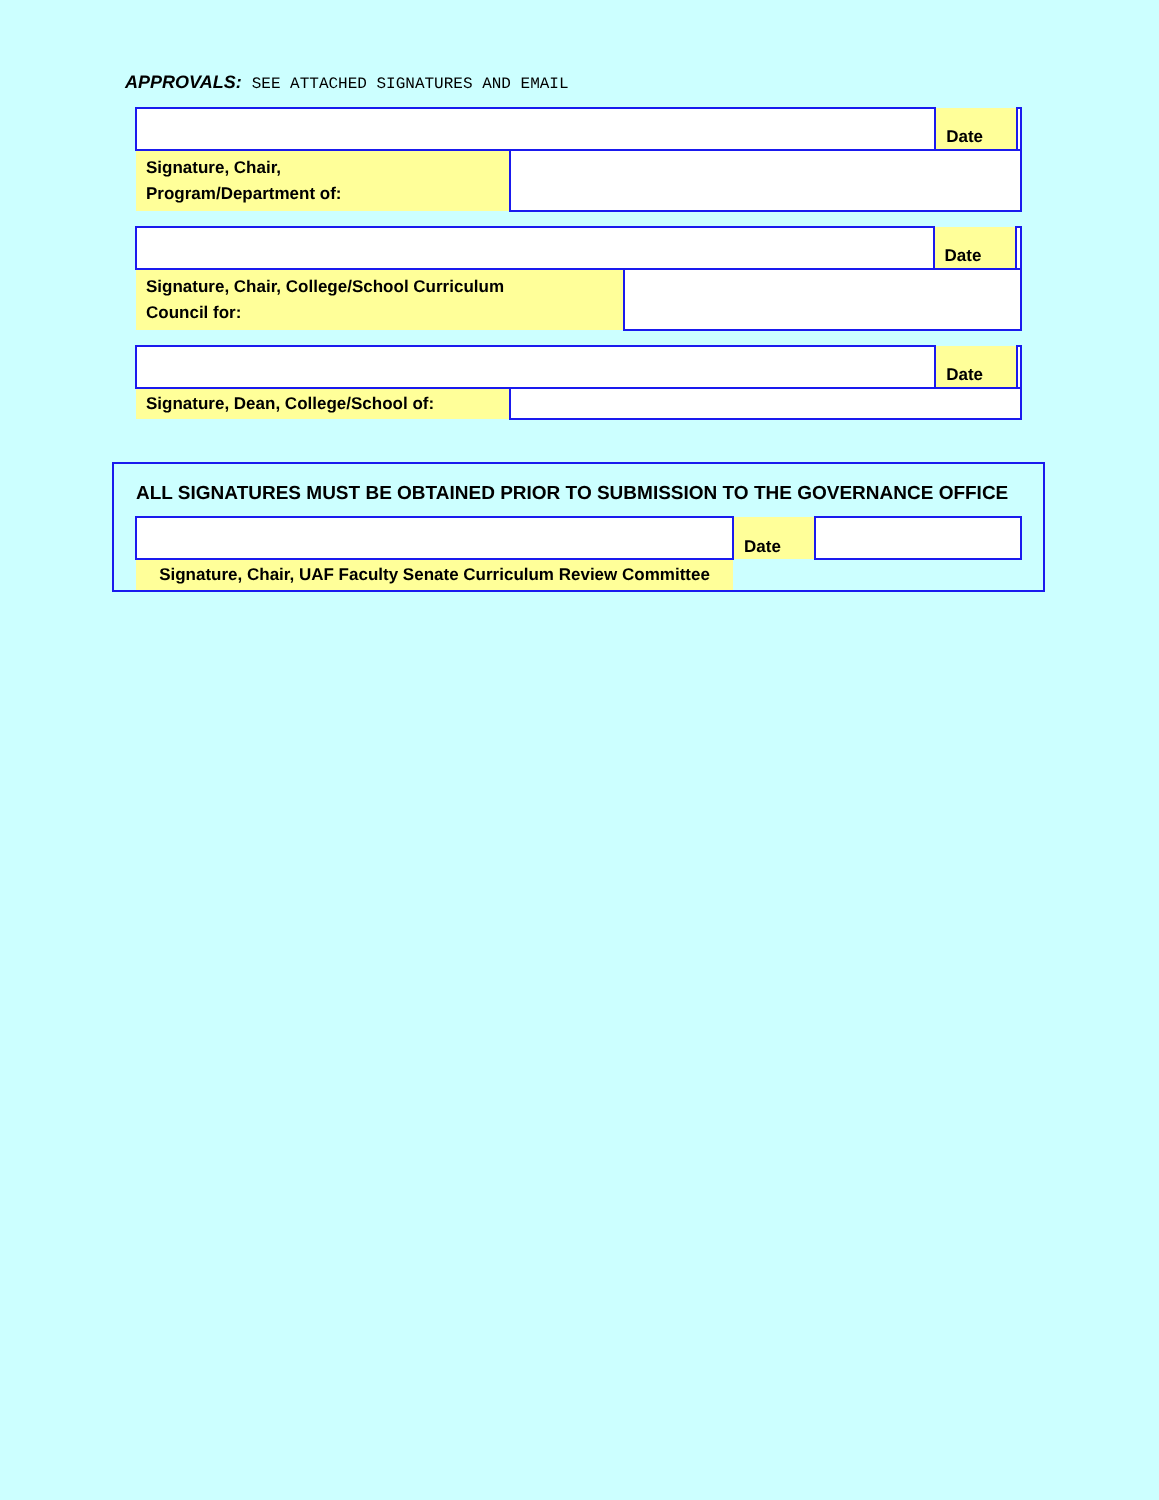APPROVALS: SEE ATTACHED SIGNATURES AND EMAIL
| | | Date | |
| Signature, Chair, Program/Department of: | | | |
| | | Date | |
| Signature, Chair, College/School Curriculum Council for: | | | |
| | | Date | |
| Signature, Dean, College/School of: | | | |
ALL SIGNATURES MUST BE OBTAINED PRIOR TO SUBMISSION TO THE GOVERNANCE OFFICE
| | Date | |
| Signature, Chair, UAF Faculty Senate Curriculum Review Committee | | |